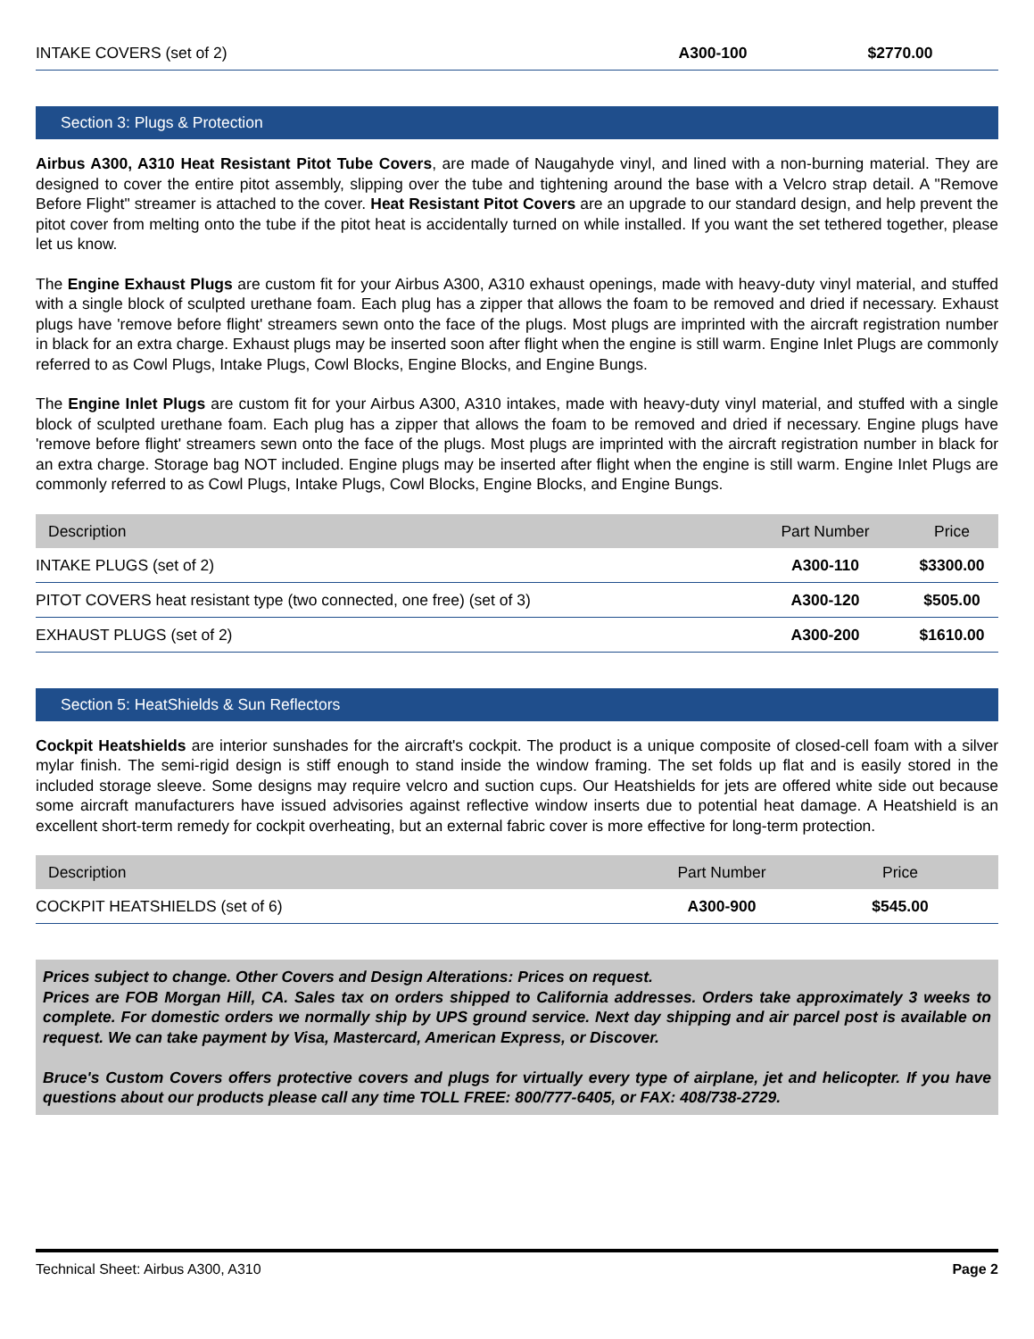| INTAKE COVERS (set of 2) | A300-100 | $2770.00 |
Section 3: Plugs & Protection
Airbus A300, A310 Heat Resistant Pitot Tube Covers, are made of Naugahyde vinyl, and lined with a non-burning material. They are designed to cover the entire pitot assembly, slipping over the tube and tightening around the base with a Velcro strap detail. A "Remove Before Flight" streamer is attached to the cover. Heat Resistant Pitot Covers are an upgrade to our standard design, and help prevent the pitot cover from melting onto the tube if the pitot heat is accidentally turned on while installed. If you want the set tethered together, please let us know.
The Engine Exhaust Plugs are custom fit for your Airbus A300, A310 exhaust openings, made with heavy-duty vinyl material, and stuffed with a single block of sculpted urethane foam. Each plug has a zipper that allows the foam to be removed and dried if necessary. Exhaust plugs have 'remove before flight' streamers sewn onto the face of the plugs. Most plugs are imprinted with the aircraft registration number in black for an extra charge. Exhaust plugs may be inserted soon after flight when the engine is still warm. Engine Inlet Plugs are commonly referred to as Cowl Plugs, Intake Plugs, Cowl Blocks, Engine Blocks, and Engine Bungs.
The Engine Inlet Plugs are custom fit for your Airbus A300, A310 intakes, made with heavy-duty vinyl material, and stuffed with a single block of sculpted urethane foam. Each plug has a zipper that allows the foam to be removed and dried if necessary. Engine plugs have 'remove before flight' streamers sewn onto the face of the plugs. Most plugs are imprinted with the aircraft registration number in black for an extra charge. Storage bag NOT included. Engine plugs may be inserted after flight when the engine is still warm. Engine Inlet Plugs are commonly referred to as Cowl Plugs, Intake Plugs, Cowl Blocks, Engine Blocks, and Engine Bungs.
| Description | Part Number | Price |
| --- | --- | --- |
| INTAKE PLUGS (set of 2) | A300-110 | $3300.00 |
| PITOT COVERS heat resistant type (two connected, one free) (set of 3) | A300-120 | $505.00 |
| EXHAUST PLUGS (set of 2) | A300-200 | $1610.00 |
Section 5: HeatShields & Sun Reflectors
Cockpit Heatshields are interior sunshades for the aircraft's cockpit. The product is a unique composite of closed-cell foam with a silver mylar finish. The semi-rigid design is stiff enough to stand inside the window framing. The set folds up flat and is easily stored in the included storage sleeve. Some designs may require velcro and suction cups. Our Heatshields for jets are offered white side out because some aircraft manufacturers have issued advisories against reflective window inserts due to potential heat damage. A Heatshield is an excellent short-term remedy for cockpit overheating, but an external fabric cover is more effective for long-term protection.
| Description | Part Number | Price |
| --- | --- | --- |
| COCKPIT HEATSHIELDS (set of 6) | A300-900 | $545.00 |
Prices subject to change. Other Covers and Design Alterations: Prices on request.
Prices are FOB Morgan Hill, CA. Sales tax on orders shipped to California addresses. Orders take approximately 3 weeks to complete. For domestic orders we normally ship by UPS ground service. Next day shipping and air parcel post is available on request. We can take payment by Visa, Mastercard, American Express, or Discover.
Bruce's Custom Covers offers protective covers and plugs for virtually every type of airplane, jet and helicopter. If you have questions about our products please call any time TOLL FREE: 800/777-6405, or FAX: 408/738-2729.
Technical Sheet: Airbus A300, A310 Page 2